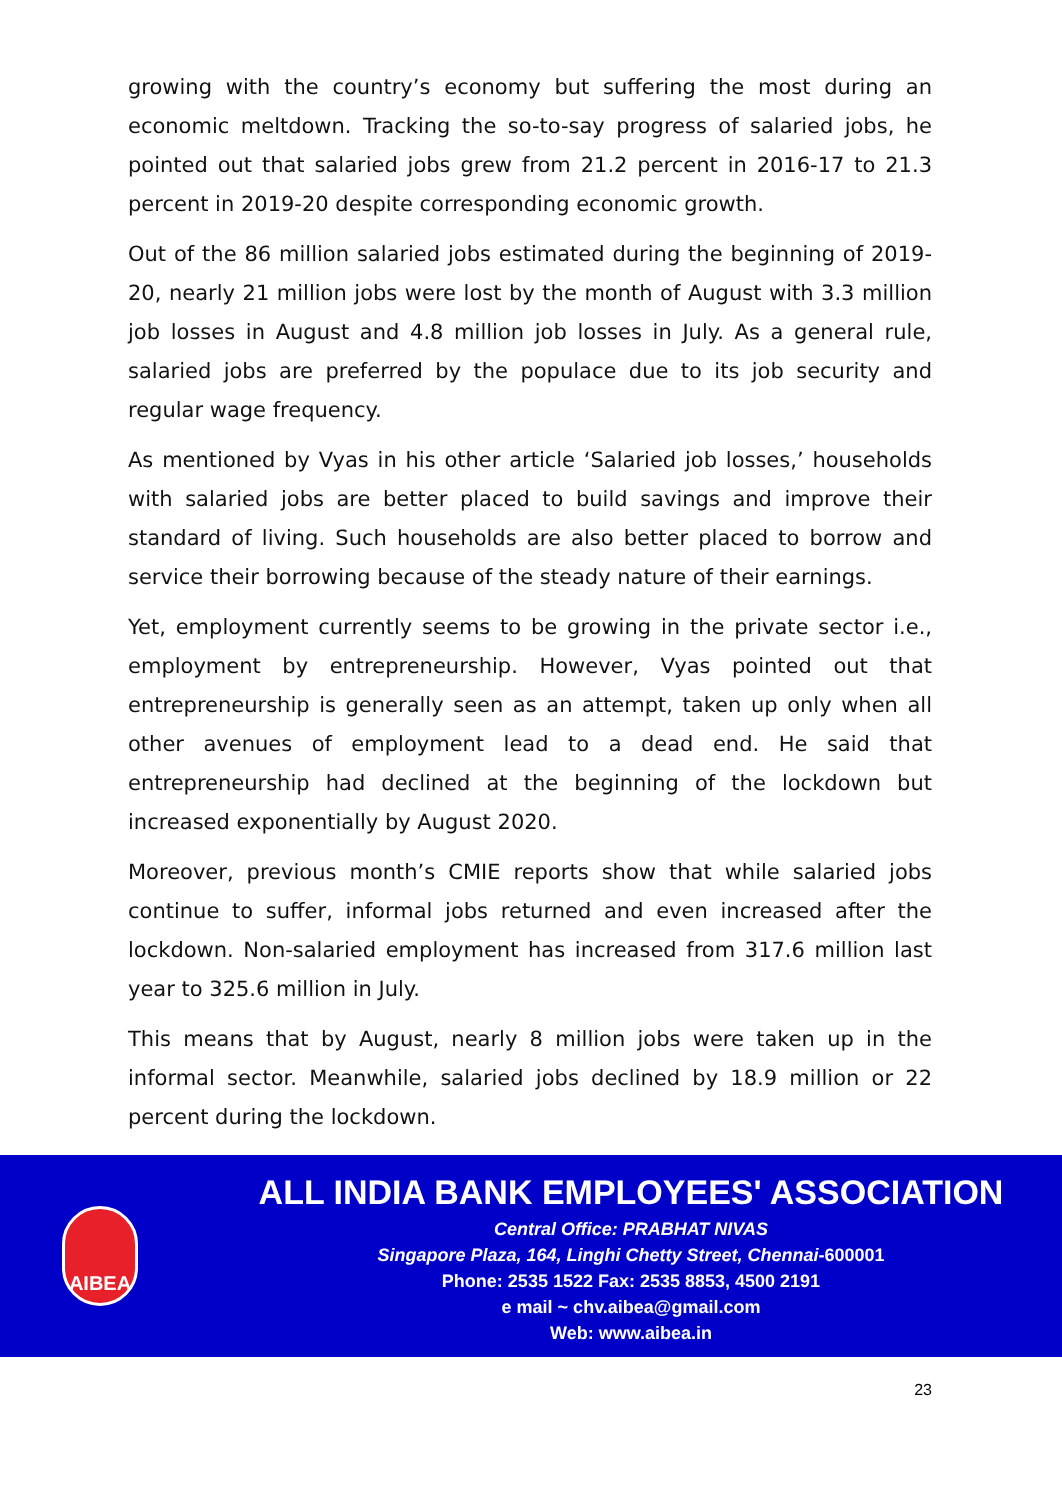growing with the country’s economy but suffering the most during an economic meltdown. Tracking the so-to-say progress of salaried jobs, he pointed out that salaried jobs grew from 21.2 percent in 2016-17 to 21.3 percent in 2019-20 despite corresponding economic growth.
Out of the 86 million salaried jobs estimated during the beginning of 2019-20, nearly 21 million jobs were lost by the month of August with 3.3 million job losses in August and 4.8 million job losses in July. As a general rule, salaried jobs are preferred by the populace due to its job security and regular wage frequency.
As mentioned by Vyas in his other article ‘Salaried job losses,’ households with salaried jobs are better placed to build savings and improve their standard of living. Such households are also better placed to borrow and service their borrowing because of the steady nature of their earnings.
Yet, employment currently seems to be growing in the private sector i.e., employment by entrepreneurship. However, Vyas pointed out that entrepreneurship is generally seen as an attempt, taken up only when all other avenues of employment lead to a dead end. He said that entrepreneurship had declined at the beginning of the lockdown but increased exponentially by August 2020.
Moreover, previous month’s CMIE reports show that while salaried jobs continue to suffer, informal jobs returned and even increased after the lockdown. Non-salaried employment has increased from 317.6 million last year to 325.6 million in July.
This means that by August, nearly 8 million jobs were taken up in the informal sector. Meanwhile, salaried jobs declined by 18.9 million or 22 percent during the lockdown.
AIBEA
ALL INDIA BANK EMPLOYEES' ASSOCIATION
Central Office: PRABHAT NIVAS
Singapore Plaza, 164, Linghi Chetty Street, Chennai-600001
Phone: 2535 1522 Fax: 2535 8853, 4500 2191
e mail ~ chv.aibea@gmail.com
Web: www.aibea.in
23